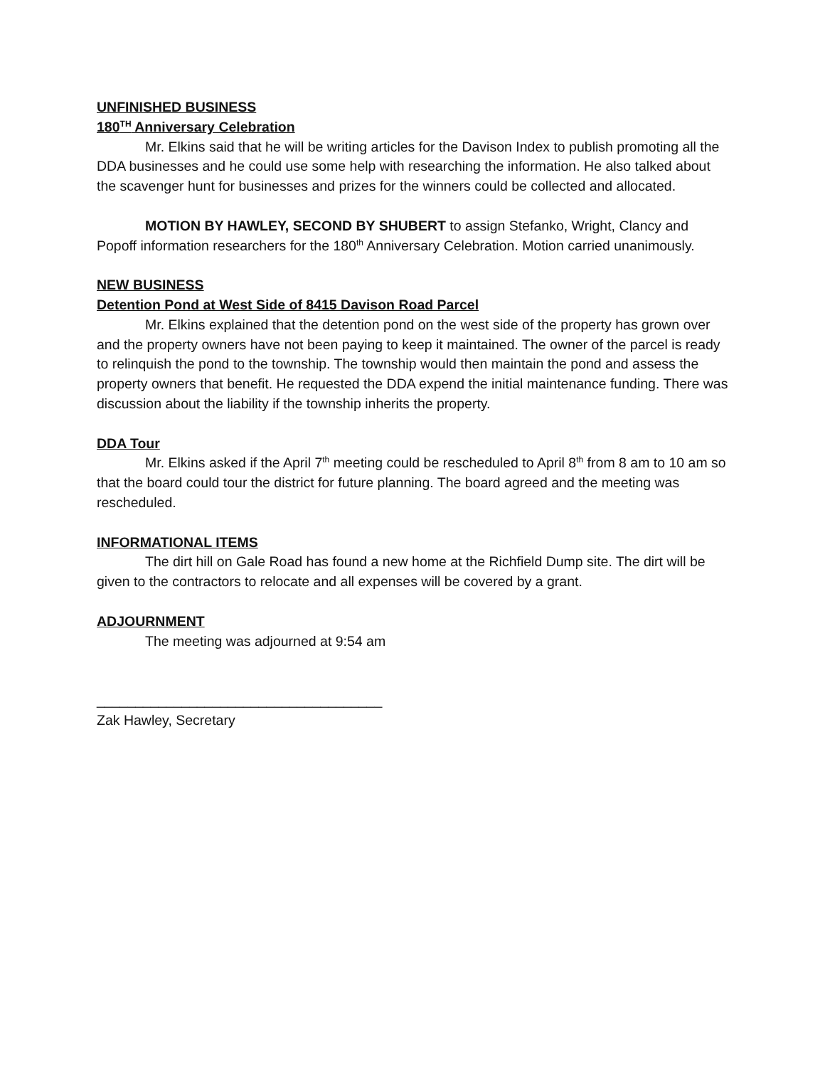UNFINISHED BUSINESS
180<sup>TH</sup> Anniversary Celebration
Mr. Elkins said that he will be writing articles for the Davison Index to publish promoting all the DDA businesses and he could use some help with researching the information. He also talked about the scavenger hunt for businesses and prizes for the winners could be collected and allocated.
MOTION BY HAWLEY, SECOND BY SHUBERT to assign Stefanko, Wright, Clancy and Popoff information researchers for the 180<sup>th</sup> Anniversary Celebration. Motion carried unanimously.
NEW BUSINESS
Detention Pond at West Side of 8415 Davison Road Parcel
Mr. Elkins explained that the detention pond on the west side of the property has grown over and the property owners have not been paying to keep it maintained. The owner of the parcel is ready to relinquish the pond to the township. The township would then maintain the pond and assess the property owners that benefit. He requested the DDA expend the initial maintenance funding. There was discussion about the liability if the township inherits the property.
DDA Tour
Mr. Elkins asked if the April 7<sup>th</sup> meeting could be rescheduled to April 8<sup>th</sup> from 8 am to 10 am so that the board could tour the district for future planning. The board agreed and the meeting was rescheduled.
INFORMATIONAL ITEMS
The dirt hill on Gale Road has found a new home at the Richfield Dump site. The dirt will be given to the contractors to relocate and all expenses will be covered by a grant.
ADJOURNMENT
The meeting was adjourned at 9:54 am
_____________________________________
Zak Hawley, Secretary